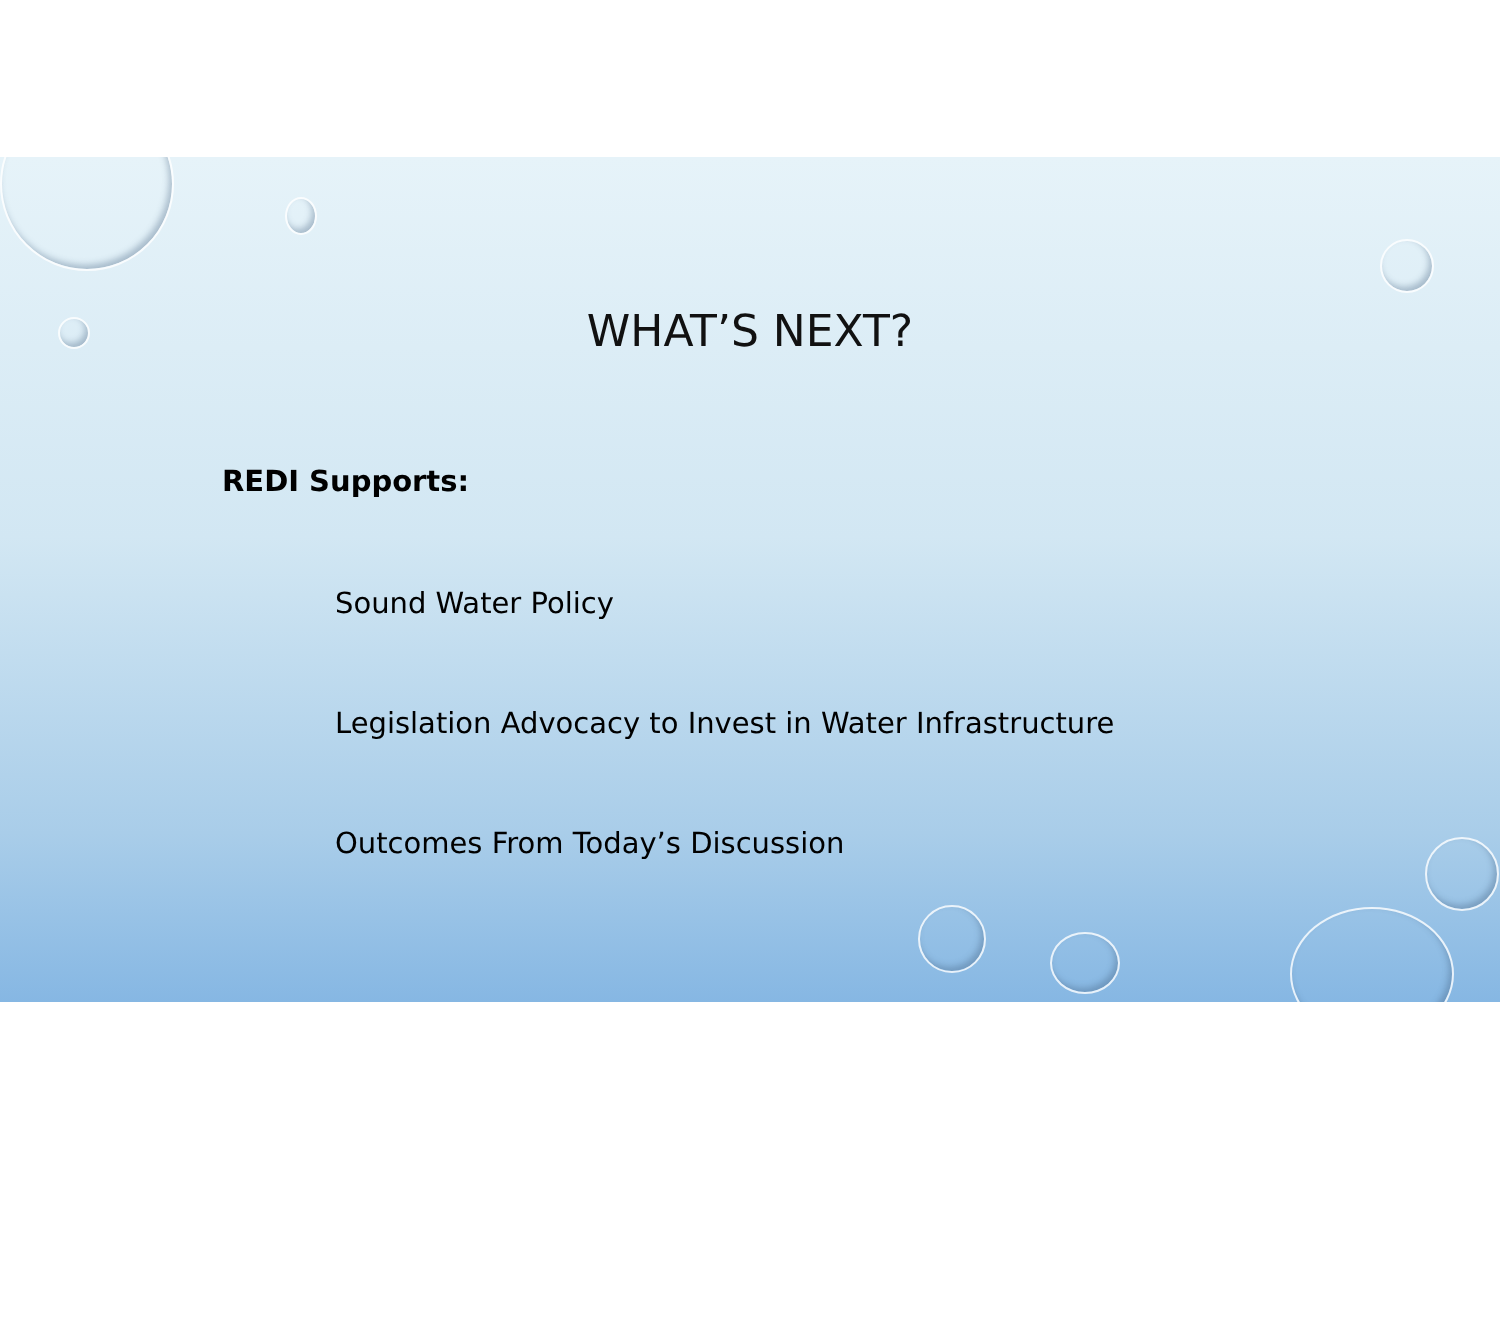WHAT’S NEXT?
REDI Supports:
Sound Water Policy
Legislation Advocacy to Invest in Water Infrastructure
Outcomes From Today’s Discussion